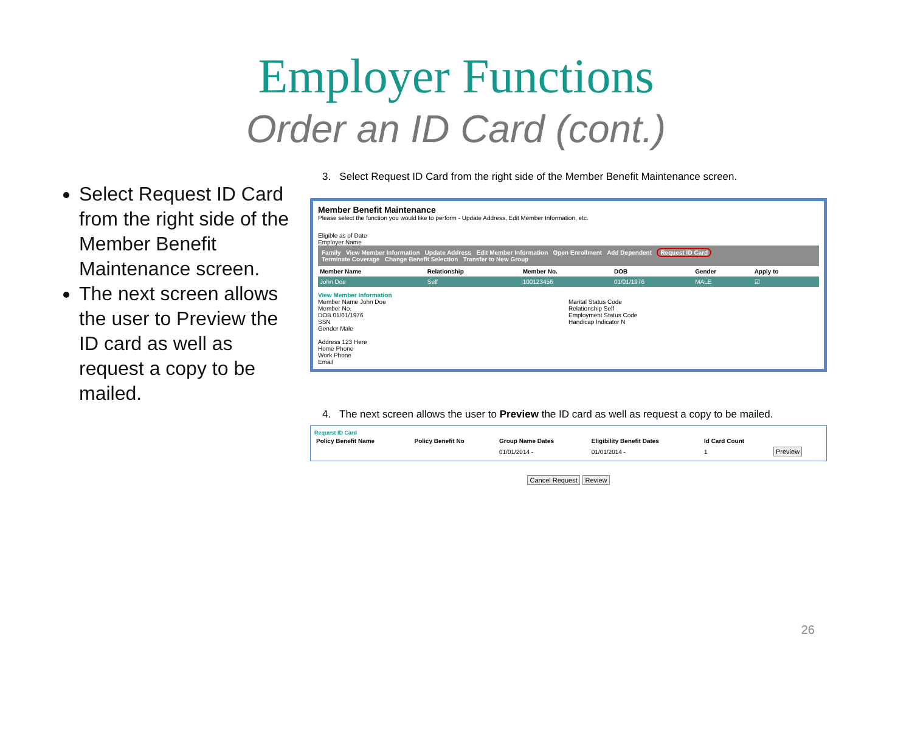Employer Functions
Order an ID Card (cont.)
Select Request ID Card from the right side of the Member Benefit Maintenance screen.
The next screen allows the user to Preview the ID card as well as request a copy to be mailed.
3. Select Request ID Card from the right side of the Member Benefit Maintenance screen.
Member Benefit Maintenance
Please select the function you would like to perform - Update Address, Edit Member Information, etc.
Eligible as of Date
Employer Name
Family View Member Information Update Address Edit Member Information Open Enrollment Add Dependent Request ID Card
Terminate Coverage Change Benefit Selection Transfer to New Group
| Member Name | Relationship | Member No. | DOB | Gender | Apply to |
| --- | --- | --- | --- | --- | --- |
| John Doe | Self | 100123456 | 01/01/1976 | MALE | ☑ |
View Member Information
Member Name John Doe
Member No.
DOB 01/01/1976
SSN
Gender Male
Address 123 Here
Home Phone
Work Phone
Email
Marital Status Code
Relationship Self
Employment Status Code
Handicap Indicator N
4. The next screen allows the user to Preview the ID card as well as request a copy to be mailed.
Request ID Card
| Policy Benefit Name | Policy Benefit No | Group Name Dates | Eligibility Benefit Dates | Id Card Count | |
| --- | --- | --- | --- | --- | --- |
| | | 01/01/2014 - | 01/01/2014 - | 1 | Preview |
Cancel Request Review
26